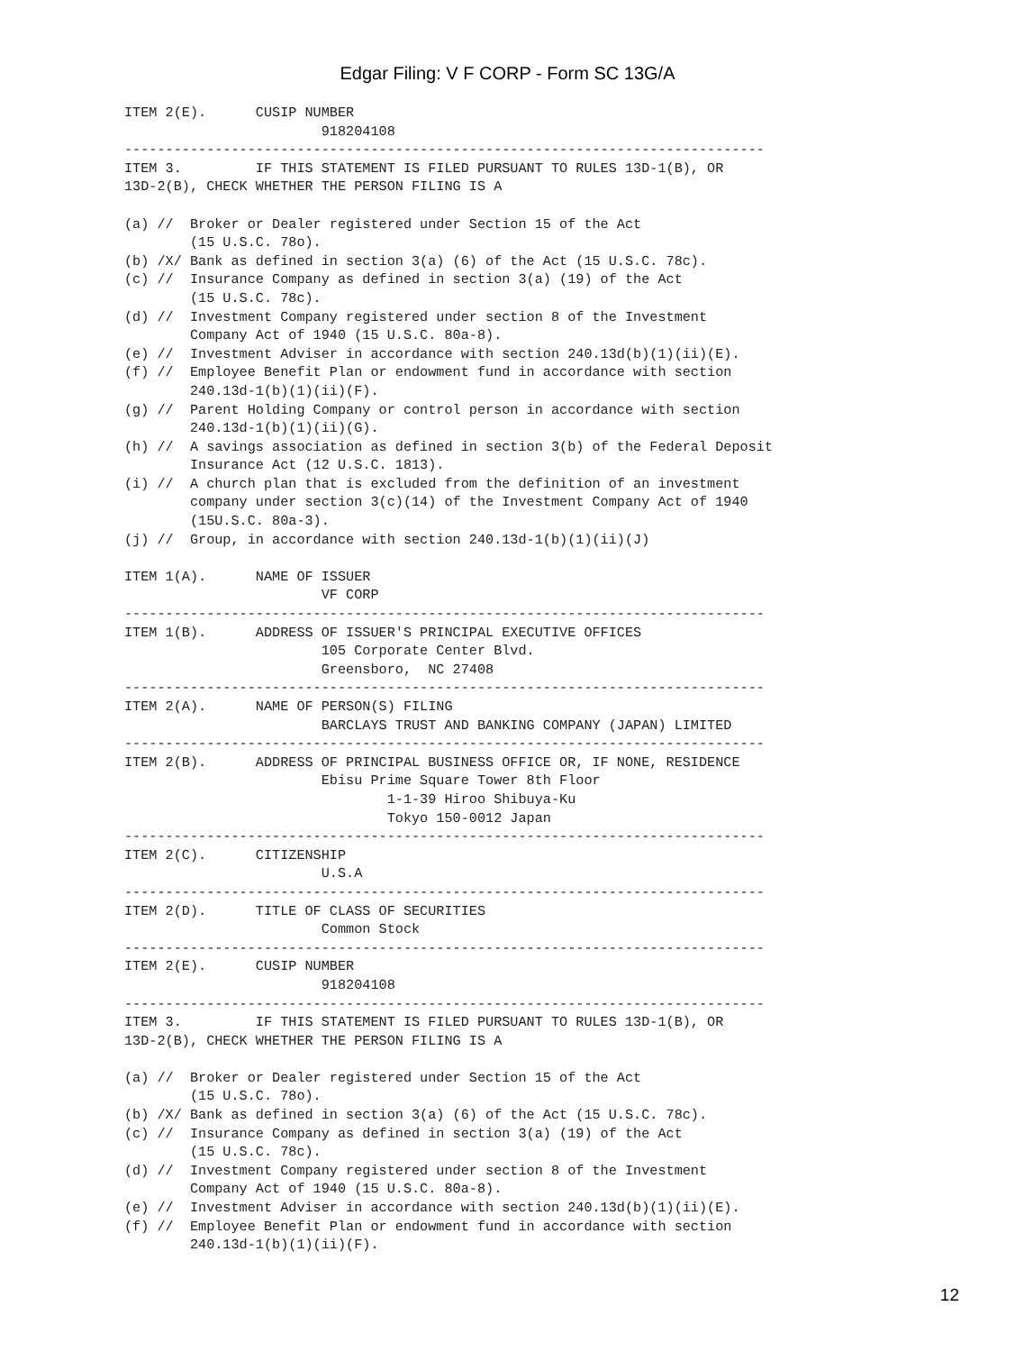Edgar Filing: V F CORP - Form SC 13G/A
ITEM 2(E).      CUSIP NUMBER
                        918204108
------------------------------------------------------------------------------
ITEM 3.         IF THIS STATEMENT IS FILED PURSUANT TO RULES 13D-1(B), OR
13D-2(B), CHECK WHETHER THE PERSON FILING IS A

(a) //  Broker or Dealer registered under Section 15 of the Act
        (15 U.S.C. 78o).
(b) /X/ Bank as defined in section 3(a) (6) of the Act (15 U.S.C. 78c).
(c) //  Insurance Company as defined in section 3(a) (19) of the Act
        (15 U.S.C. 78c).
(d) //  Investment Company registered under section 8 of the Investment
        Company Act of 1940 (15 U.S.C. 80a-8).
(e) //  Investment Adviser in accordance with section 240.13d(b)(1)(ii)(E).
(f) //  Employee Benefit Plan or endowment fund in accordance with section
        240.13d-1(b)(1)(ii)(F).
(g) //  Parent Holding Company or control person in accordance with section
        240.13d-1(b)(1)(ii)(G).
(h) //  A savings association as defined in section 3(b) of the Federal Deposit
        Insurance Act (12 U.S.C. 1813).
(i) //  A church plan that is excluded from the definition of an investment
        company under section 3(c)(14) of the Investment Company Act of 1940
        (15U.S.C. 80a-3).
(j) //  Group, in accordance with section 240.13d-1(b)(1)(ii)(J)

ITEM 1(A).      NAME OF ISSUER
                        VF CORP
------------------------------------------------------------------------------
ITEM 1(B).      ADDRESS OF ISSUER'S PRINCIPAL EXECUTIVE OFFICES
                        105 Corporate Center Blvd.
                        Greensboro,  NC 27408
------------------------------------------------------------------------------
ITEM 2(A).      NAME OF PERSON(S) FILING
                        BARCLAYS TRUST AND BANKING COMPANY (JAPAN) LIMITED
------------------------------------------------------------------------------
ITEM 2(B).      ADDRESS OF PRINCIPAL BUSINESS OFFICE OR, IF NONE, RESIDENCE
                        Ebisu Prime Square Tower 8th Floor
                                1-1-39 Hiroo Shibuya-Ku
                                Tokyo 150-0012 Japan
------------------------------------------------------------------------------
ITEM 2(C).      CITIZENSHIP
                        U.S.A
------------------------------------------------------------------------------
ITEM 2(D).      TITLE OF CLASS OF SECURITIES
                        Common Stock
------------------------------------------------------------------------------
ITEM 2(E).      CUSIP NUMBER
                        918204108
------------------------------------------------------------------------------
ITEM 3.         IF THIS STATEMENT IS FILED PURSUANT TO RULES 13D-1(B), OR
13D-2(B), CHECK WHETHER THE PERSON FILING IS A

(a) //  Broker or Dealer registered under Section 15 of the Act
        (15 U.S.C. 78o).
(b) /X/ Bank as defined in section 3(a) (6) of the Act (15 U.S.C. 78c).
(c) //  Insurance Company as defined in section 3(a) (19) of the Act
        (15 U.S.C. 78c).
(d) //  Investment Company registered under section 8 of the Investment
        Company Act of 1940 (15 U.S.C. 80a-8).
(e) //  Investment Adviser in accordance with section 240.13d(b)(1)(ii)(E).
(f) //  Employee Benefit Plan or endowment fund in accordance with section
        240.13d-1(b)(1)(ii)(F).
12